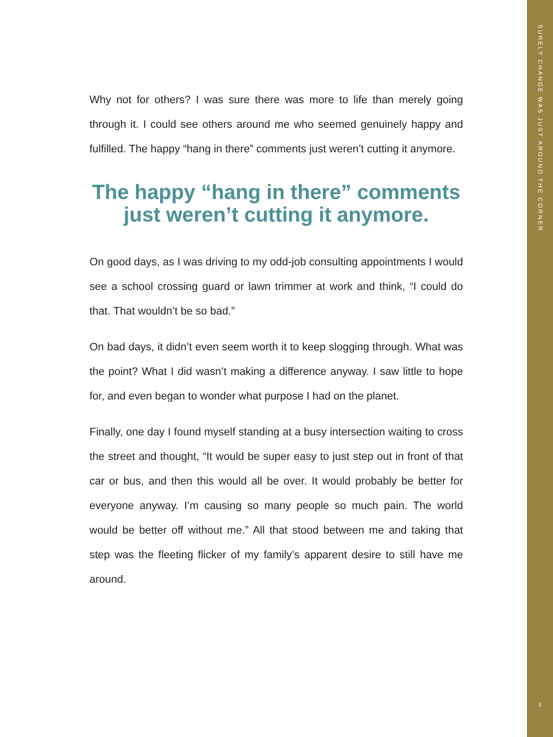SURELY CHANGE WAS JUST AROUND THE CORNER
Why not for others? I was sure there was more to life than merely going through it. I could see others around me who seemed genuinely happy and fulfilled. The happy “hang in there” comments just weren’t cutting it anymore.
The happy “hang in there” comments just weren’t cutting it anymore.
On good days, as I was driving to my odd-job consulting appointments I would see a school crossing guard or lawn trimmer at work and think, “I could do that. That wouldn’t be so bad.”
On bad days, it didn’t even seem worth it to keep slogging through. What was the point? What I did wasn’t making a difference anyway. I saw little to hope for, and even began to wonder what purpose I had on the planet.
Finally, one day I found myself standing at a busy intersection waiting to cross the street and thought, “It would be super easy to just step out in front of that car or bus, and then this would all be over. It would probably be better for everyone anyway. I’m causing so many people so much pain. The world would be better off without me.” All that stood between me and taking that step was the fleeting flicker of my family’s apparent desire to still have me around.
5